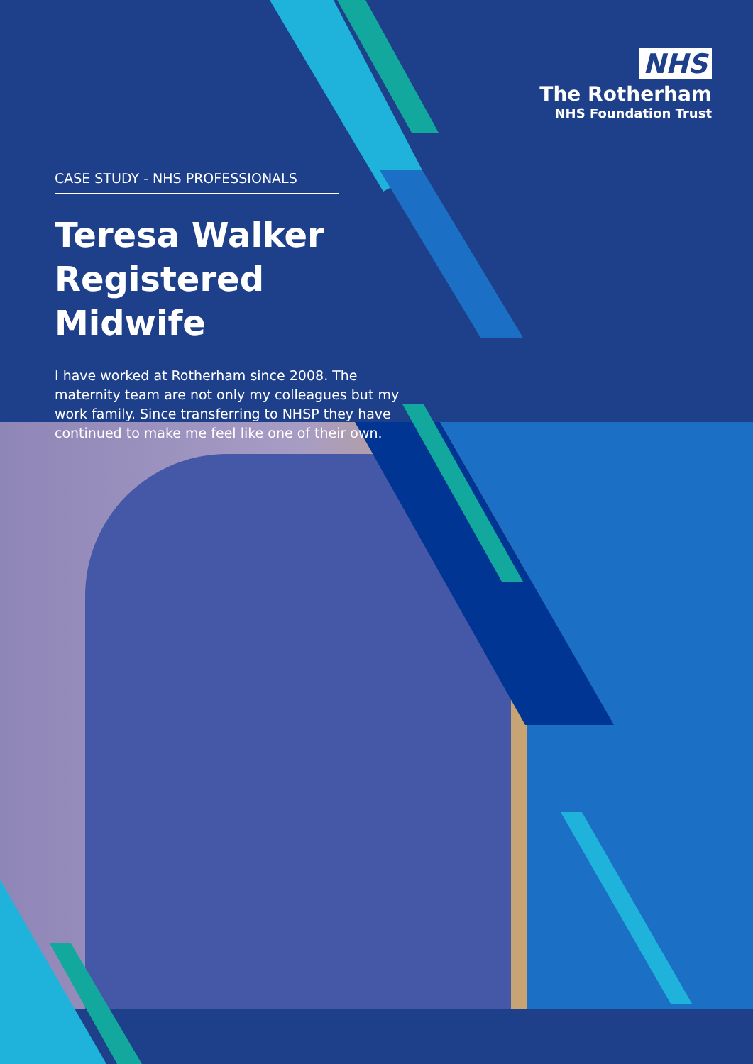NHS
The Rotherham
NHS Foundation Trust
CASE STUDY - NHS PROFESSIONALS
Teresa Walker
Registered Midwife
I have worked at Rotherham since 2008. The maternity team are not only my colleagues but my work family. Since transferring to NHSP they have continued to make me feel like one of their own.